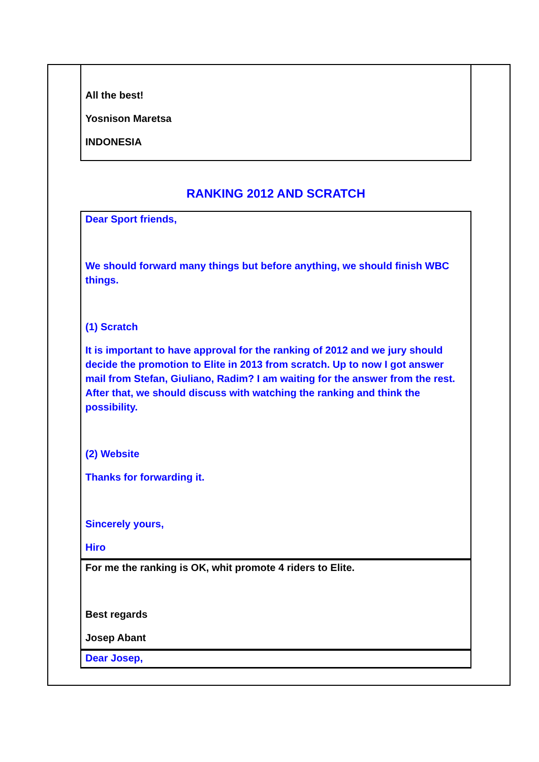All the best!
Yosnison Maretsa
INDONESIA
RANKING 2012 AND SCRATCH
Dear Sport friends,
We should forward many things but before anything, we should finish WBC things.
(1) Scratch
It is important to have approval for the ranking of 2012 and we jury should decide the promotion to Elite in 2013 from scratch. Up to now I got answer mail from Stefan, Giuliano, Radim? I am waiting for the answer from the rest. After that, we should discuss with watching the ranking and think the possibility.
(2) Website
Thanks for forwarding it.
Sincerely yours,
Hiro
For me the ranking is OK, whit promote 4 riders to Elite.
Best regards
Josep Abant
Dear Josep,